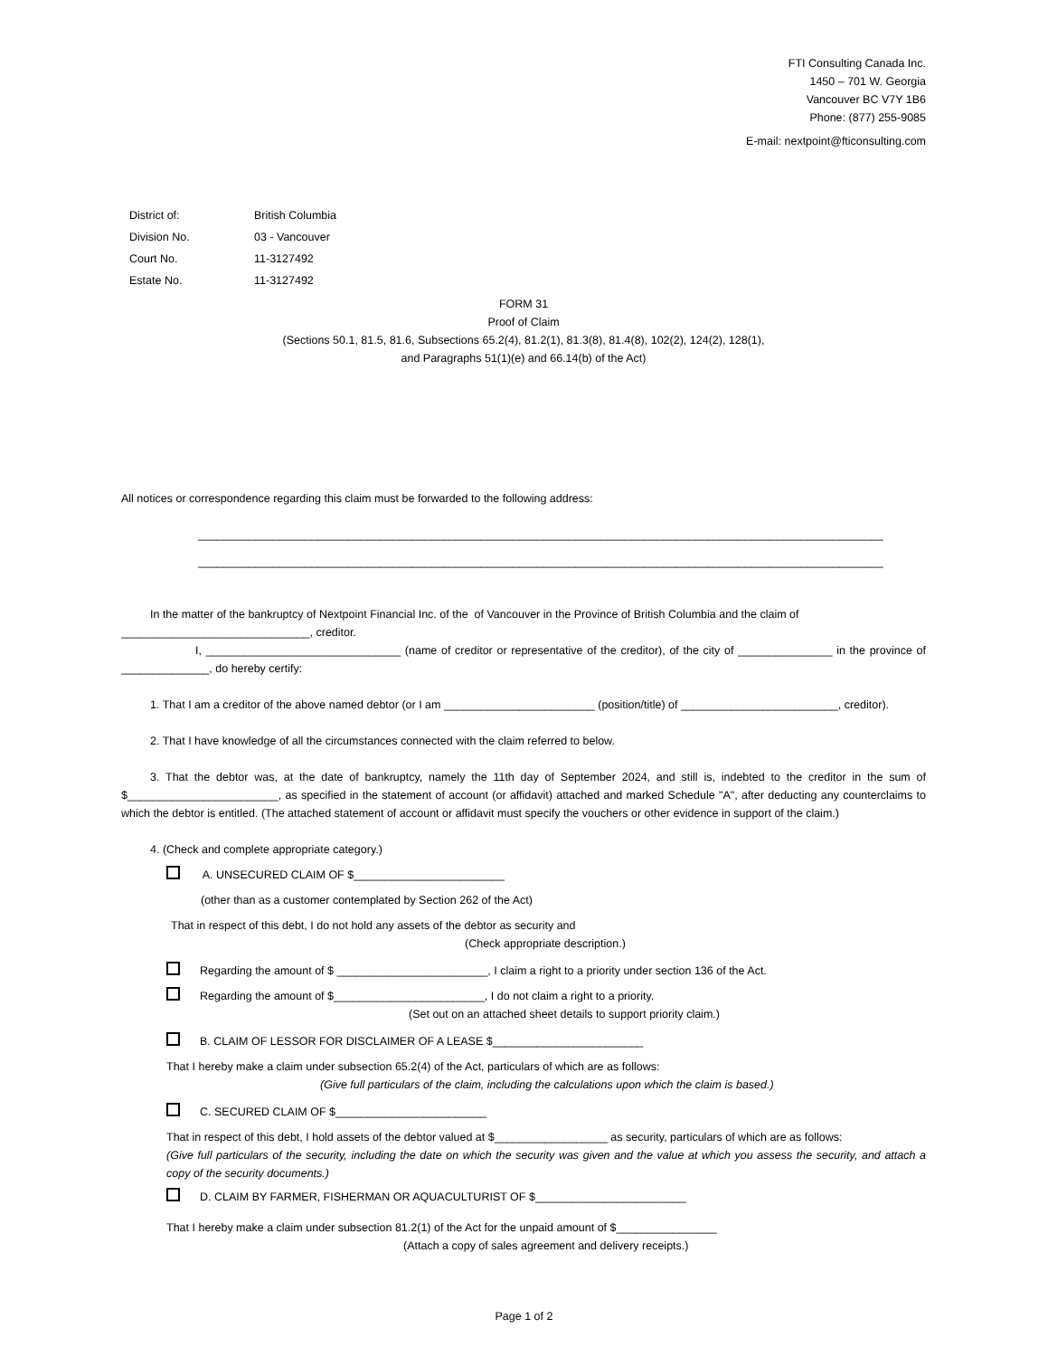FTI Consulting Canada Inc.
1450 – 701 W. Georgia
Vancouver BC V7Y 1B6
Phone: (877) 255-9085
E-mail: nextpoint@fticonsulting.com
| District of: | British Columbia |
| Division No. | 03 - Vancouver |
| Court No. | 11-3127492 |
| Estate No. | 11-3127492 |
FORM 31
Proof of Claim
(Sections 50.1, 81.5, 81.6, Subsections 65.2(4), 81.2(1), 81.3(8), 81.4(8), 102(2), 124(2), 128(1),
and Paragraphs 51(1)(e) and 66.14(b) of the Act)
All notices or correspondence regarding this claim must be forwarded to the following address:
_____________________________________________________________________________________________________________
_____________________________________________________________________________________________________________
In the matter of the bankruptcy of Nextpoint Financial Inc. of the of Vancouver in the Province of British Columbia and the claim of
______________________________, creditor.
I, _______________________________ (name of creditor or representative of the creditor), of the city of _______________ in the province of ______________, do hereby certify:
1. That I am a creditor of the above named debtor (or I am ________________________ (position/title) of _________________________, creditor).
2. That I have knowledge of all the circumstances connected with the claim referred to below.
3. That the debtor was, at the date of bankruptcy, namely the 11th day of September 2024, and still is, indebted to the creditor in the sum of $________________________, as specified in the statement of account (or affidavit) attached and marked Schedule "A", after deducting any counterclaims to which the debtor is entitled. (The attached statement of account or affidavit must specify the vouchers or other evidence in support of the claim.)
4. (Check and complete appropriate category.)
A. UNSECURED CLAIM OF $________________________
(other than as a customer contemplated by Section 262 of the Act)
That in respect of this debt, I do not hold any assets of the debtor as security and
(Check appropriate description.)
Regarding the amount of $ ________________________, I claim a right to a priority under section 136 of the Act.
Regarding the amount of $________________________, I do not claim a right to a priority.
(Set out on an attached sheet details to support priority claim.)
B. CLAIM OF LESSOR FOR DISCLAIMER OF A LEASE $________________________
That I hereby make a claim under subsection 65.2(4) of the Act, particulars of which are as follows:
(Give full particulars of the claim, including the calculations upon which the claim is based.)
C. SECURED CLAIM OF $________________________
That in respect of this debt, I hold assets of the debtor valued at $__________________ as security, particulars of which are as follows:
(Give full particulars of the security, including the date on which the security was given and the value at which you assess the security, and attach a copy of the security documents.)
D. CLAIM BY FARMER, FISHERMAN OR AQUACULTURIST OF $________________________
That I hereby make a claim under subsection 81.2(1) of the Act for the unpaid amount of $________________
(Attach a copy of sales agreement and delivery receipts.)
Page 1 of 2